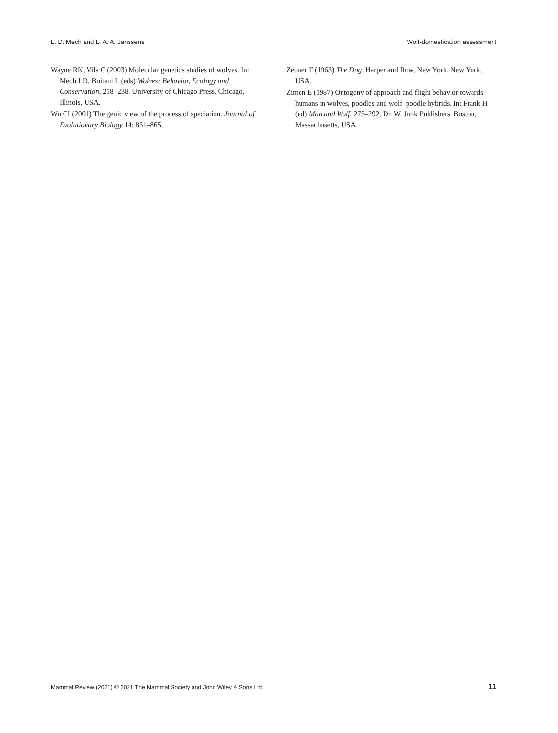L. D. Mech and L. A. A. Janssens Wolf-domestication assessment
Wayne RK, Vila C (2003) Molecular genetics studies of wolves. In: Mech LD, Boitani L (eds) Wolves: Behavior, Ecology and Conservation, 218–238. University of Chicago Press, Chicago, Illinois, USA.
Wu CI (2001) The genic view of the process of speciation. Journal of Evolutionary Biology 14: 851–865.
Zeuner F (1963) The Dog. Harper and Row, New York, New York, USA.
Zimen E (1987) Ontogeny of approach and flight behavior towards humans in wolves, poodles and wolf–poodle hybrids. In: Frank H (ed) Man and Wolf, 275–292. Dr. W. Junk Publishers, Boston, Massachusetts, USA.
Mammal Review (2021) © 2021 The Mammal Society and John Wiley & Sons Ltd. 11